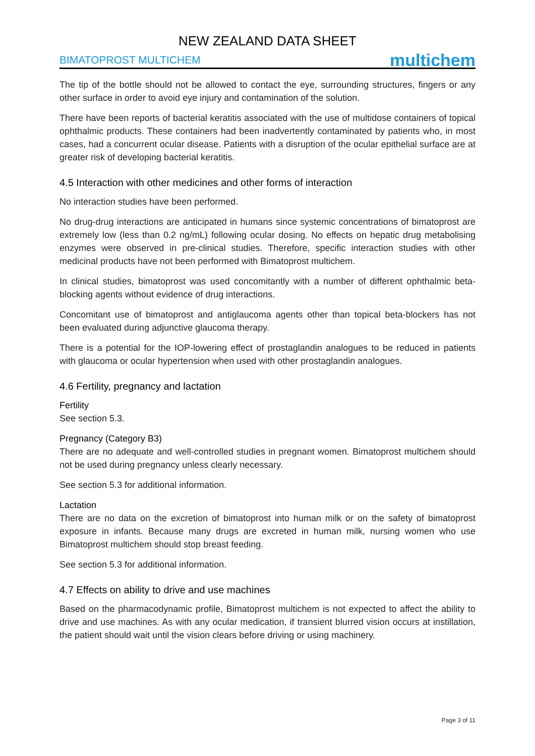NEW ZEALAND DATA SHEET
BIMATOPROST MULTICHEM multichem
The tip of the bottle should not be allowed to contact the eye, surrounding structures, fingers or any other surface in order to avoid eye injury and contamination of the solution.
There have been reports of bacterial keratitis associated with the use of multidose containers of topical ophthalmic products. These containers had been inadvertently contaminated by patients who, in most cases, had a concurrent ocular disease. Patients with a disruption of the ocular epithelial surface are at greater risk of developing bacterial keratitis.
4.5 Interaction with other medicines and other forms of interaction
No interaction studies have been performed.
No drug-drug interactions are anticipated in humans since systemic concentrations of bimatoprost are extremely low (less than 0.2 ng/mL) following ocular dosing. No effects on hepatic drug metabolising enzymes were observed in pre-clinical studies. Therefore, specific interaction studies with other medicinal products have not been performed with Bimatoprost multichem.
In clinical studies, bimatoprost was used concomitantly with a number of different ophthalmic beta-blocking agents without evidence of drug interactions.
Concomitant use of bimatoprost and antiglaucoma agents other than topical beta-blockers has not been evaluated during adjunctive glaucoma therapy.
There is a potential for the IOP-lowering effect of prostaglandin analogues to be reduced in patients with glaucoma or ocular hypertension when used with other prostaglandin analogues.
4.6 Fertility, pregnancy and lactation
Fertility
See section 5.3.
Pregnancy (Category B3)
There are no adequate and well-controlled studies in pregnant women. Bimatoprost multichem should not be used during pregnancy unless clearly necessary.
See section 5.3 for additional information.
Lactation
There are no data on the excretion of bimatoprost into human milk or on the safety of bimatoprost exposure in infants. Because many drugs are excreted in human milk, nursing women who use Bimatoprost multichem should stop breast feeding.
See section 5.3 for additional information.
4.7 Effects on ability to drive and use machines
Based on the pharmacodynamic profile, Bimatoprost multichem is not expected to affect the ability to drive and use machines. As with any ocular medication, if transient blurred vision occurs at instillation, the patient should wait until the vision clears before driving or using machinery.
Page 3 of 11